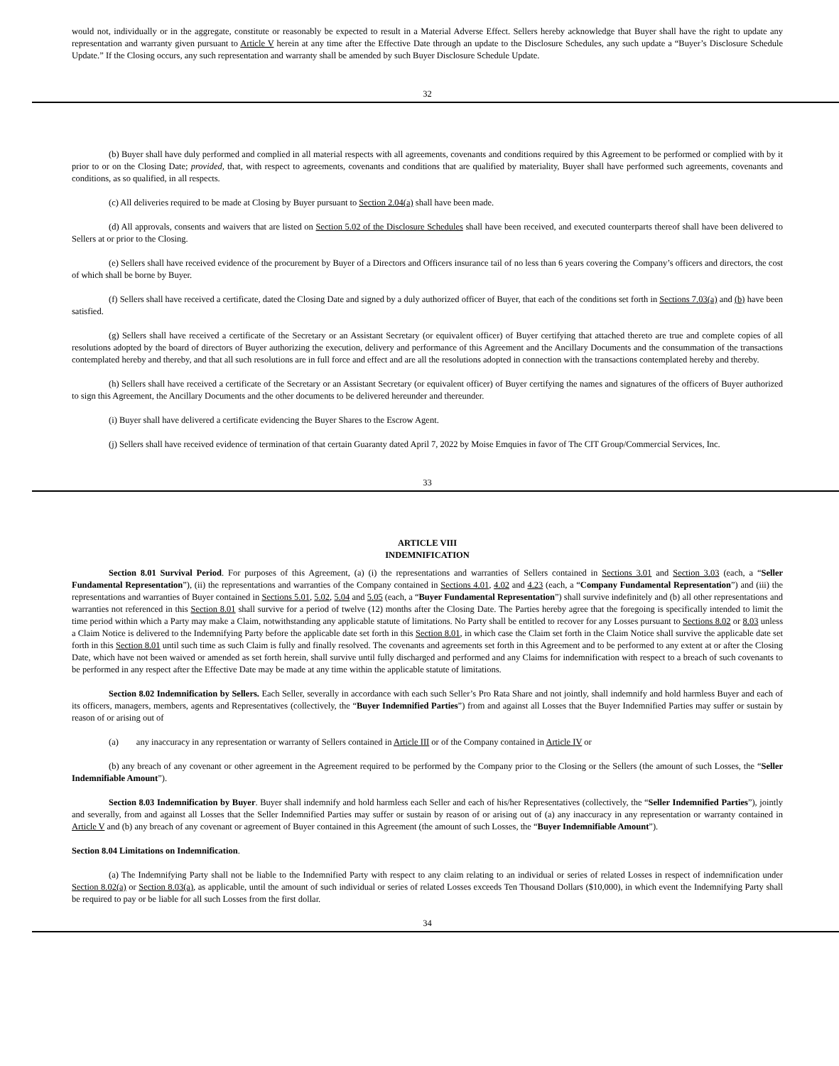would not, individually or in the aggregate, constitute or reasonably be expected to result in a Material Adverse Effect. Sellers hereby acknowledge that Buyer shall have the right to update any representation and warranty given pursuant to Article V herein at any time after the Effective Date through an update to the Disclosure Schedules, any such update a “Buyer’s Disclosure Schedule Update.” If the Closing occurs, any such representation and warranty shall be amended by such Buyer Disclosure Schedule Update.
32
(b) Buyer shall have duly performed and complied in all material respects with all agreements, covenants and conditions required by this Agreement to be performed or complied with by it prior to or on the Closing Date; provided, that, with respect to agreements, covenants and conditions that are qualified by materiality, Buyer shall have performed such agreements, covenants and conditions, as so qualified, in all respects.
(c) All deliveries required to be made at Closing by Buyer pursuant to Section 2.04(a) shall have been made.
(d) All approvals, consents and waivers that are listed on Section 5.02 of the Disclosure Schedules shall have been received, and executed counterparts thereof shall have been delivered to Sellers at or prior to the Closing.
(e) Sellers shall have received evidence of the procurement by Buyer of a Directors and Officers insurance tail of no less than 6 years covering the Company’s officers and directors, the cost of which shall be borne by Buyer.
(f) Sellers shall have received a certificate, dated the Closing Date and signed by a duly authorized officer of Buyer, that each of the conditions set forth in Sections 7.03(a) and (b) have been satisfied.
(g) Sellers shall have received a certificate of the Secretary or an Assistant Secretary (or equivalent officer) of Buyer certifying that attached thereto are true and complete copies of all resolutions adopted by the board of directors of Buyer authorizing the execution, delivery and performance of this Agreement and the Ancillary Documents and the consummation of the transactions contemplated hereby and thereby, and that all such resolutions are in full force and effect and are all the resolutions adopted in connection with the transactions contemplated hereby and thereby.
(h) Sellers shall have received a certificate of the Secretary or an Assistant Secretary (or equivalent officer) of Buyer certifying the names and signatures of the officers of Buyer authorized to sign this Agreement, the Ancillary Documents and the other documents to be delivered hereunder and thereunder.
(i) Buyer shall have delivered a certificate evidencing the Buyer Shares to the Escrow Agent.
(j) Sellers shall have received evidence of termination of that certain Guaranty dated April 7, 2022 by Moise Emquies in favor of The CIT Group/Commercial Services, Inc.
33
ARTICLE VIII
INDEMNIFICATION
Section 8.01 Survival Period. For purposes of this Agreement, (a) (i) the representations and warranties of Sellers contained in Sections 3.01 and Section 3.03 (each, a “Seller Fundamental Representation”), (ii) the representations and warranties of the Company contained in Sections 4.01, 4.02 and 4.23 (each, a “Company Fundamental Representation”) and (iii) the representations and warranties of Buyer contained in Sections 5.01, 5.02, 5.04 and 5.05 (each, a “Buyer Fundamental Representation”) shall survive indefinitely and (b) all other representations and warranties not referenced in this Section 8.01 shall survive for a period of twelve (12) months after the Closing Date. The Parties hereby agree that the foregoing is specifically intended to limit the time period within which a Party may make a Claim, notwithstanding any applicable statute of limitations. No Party shall be entitled to recover for any Losses pursuant to Sections 8.02 or 8.03 unless a Claim Notice is delivered to the Indemnifying Party before the applicable date set forth in this Section 8.01, in which case the Claim set forth in the Claim Notice shall survive the applicable date set forth in this Section 8.01 until such time as such Claim is fully and finally resolved. The covenants and agreements set forth in this Agreement and to be performed to any extent at or after the Closing Date, which have not been waived or amended as set forth herein, shall survive until fully discharged and performed and any Claims for indemnification with respect to a breach of such covenants to be performed in any respect after the Effective Date may be made at any time within the applicable statute of limitations.
Section 8.02 Indemnification by Sellers. Each Seller, severally in accordance with each such Seller’s Pro Rata Share and not jointly, shall indemnify and hold harmless Buyer and each of its officers, managers, members, agents and Representatives (collectively, the “Buyer Indemnified Parties”) from and against all Losses that the Buyer Indemnified Parties may suffer or sustain by reason of or arising out of
(a) any inaccuracy in any representation or warranty of Sellers contained in Article III or of the Company contained in Article IV or
(b) any breach of any covenant or other agreement in the Agreement required to be performed by the Company prior to the Closing or the Sellers (the amount of such Losses, the “Seller Indemnifiable Amount”).
Section 8.03 Indemnification by Buyer. Buyer shall indemnify and hold harmless each Seller and each of his/her Representatives (collectively, the “Seller Indemnified Parties”), jointly and severally, from and against all Losses that the Seller Indemnified Parties may suffer or sustain by reason of or arising out of (a) any inaccuracy in any representation or warranty contained in Article V and (b) any breach of any covenant or agreement of Buyer contained in this Agreement (the amount of such Losses, the “Buyer Indemnifiable Amount”).
Section 8.04 Limitations on Indemnification.
(a) The Indemnifying Party shall not be liable to the Indemnified Party with respect to any claim relating to an individual or series of related Losses in respect of indemnification under Section 8.02(a) or Section 8.03(a), as applicable, until the amount of such individual or series of related Losses exceeds Ten Thousand Dollars ($10,000), in which event the Indemnifying Party shall be required to pay or be liable for all such Losses from the first dollar.
34